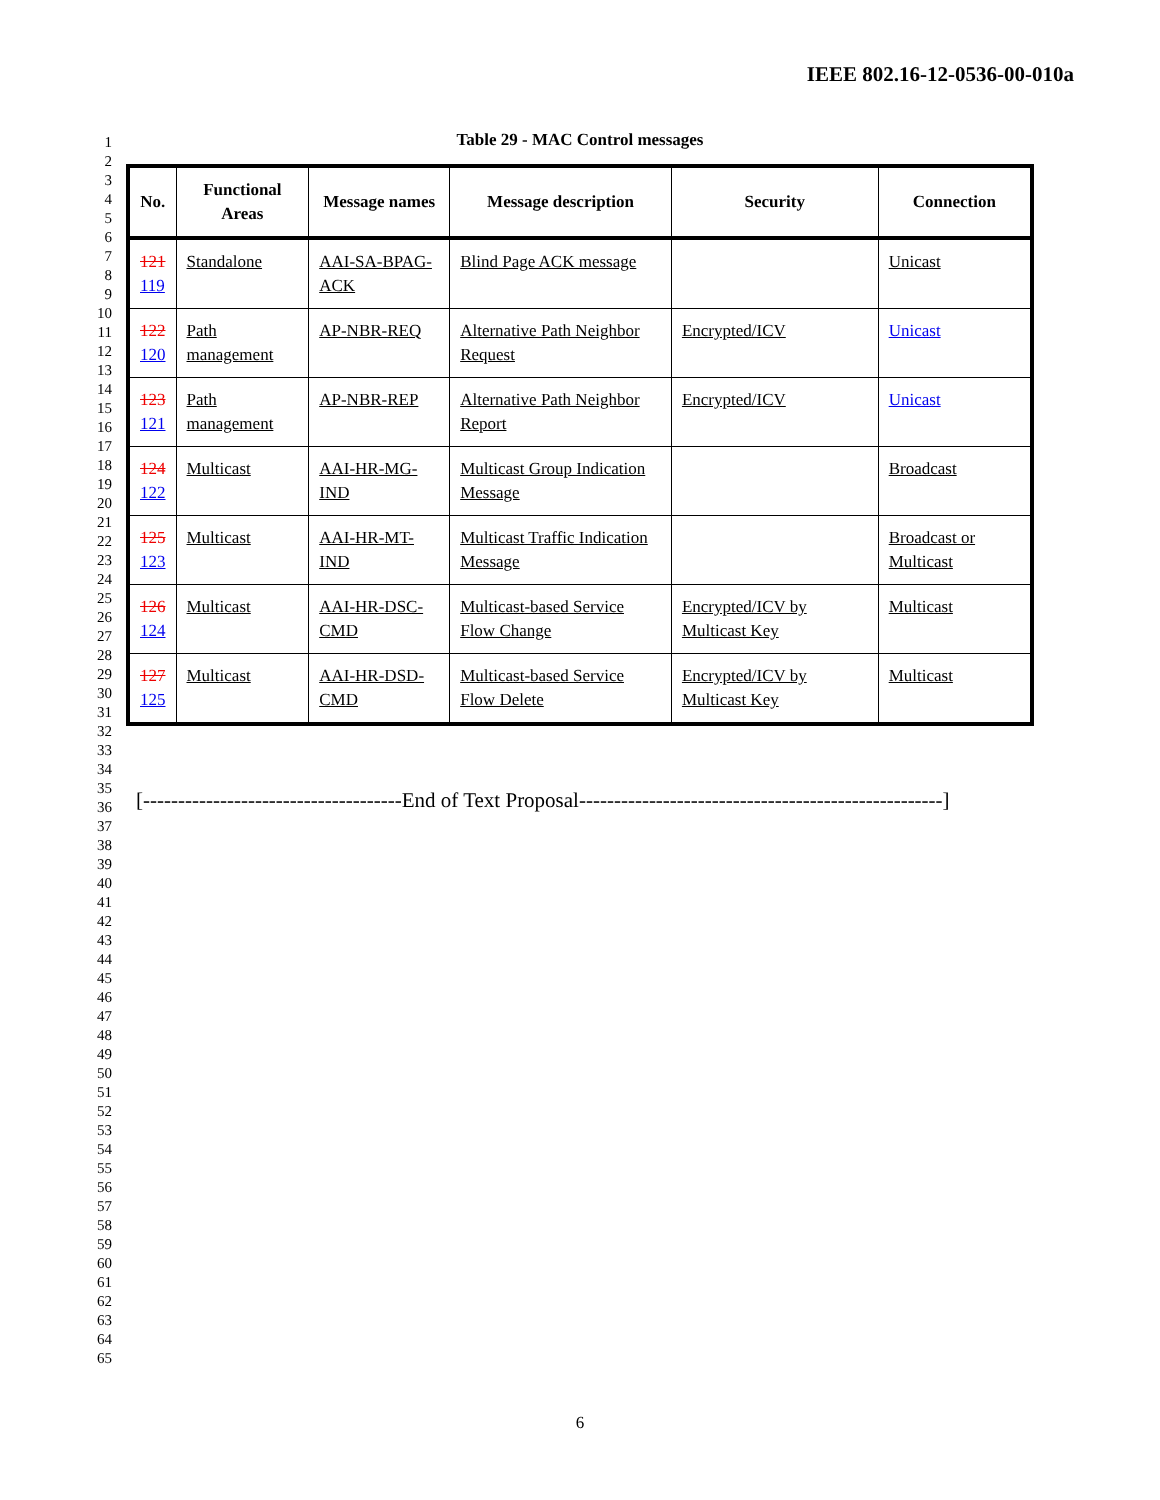IEEE 802.16-12-0536-00-010a
1
2
3
4
5
6
7
8
9
10
11
12
13
14
15
16
17
18
19
20
21
22
23
24
25
26
27
28
29
30
31
32
33
34
35
36
37
38
39
40
41
42
43
44
45
46
47
48
49
50
51
52
53
54
55
56
57
58
59
60
61
62
63
64
65
Table 29 - MAC Control messages
| No. | Functional Areas | Message names | Message description | Security | Connection |
| --- | --- | --- | --- | --- | --- |
| 121 119 | Standalone | AAI-SA-BPAG-ACK | Blind Page ACK message | | Unicast |
| 122 120 | Path management | AP-NBR-REQ | Alternative Path Neighbor Request | Encrypted/ICV | Unicast |
| 123 121 | Path management | AP-NBR-REP | Alternative Path Neighbor Report | Encrypted/ICV | Unicast |
| 124 122 | Multicast | AAI-HR-MG-IND | Multicast Group Indication Message | | Broadcast |
| 125 123 | Multicast | AAI-HR-MT-IND | Multicast Traffic Indication Message | | Broadcast or Multicast |
| 126 124 | Multicast | AAI-HR-DSC-CMD | Multicast-based Service Flow Change | Encrypted/ICV by Multicast Key | Multicast |
| 127 125 | Multicast | AAI-HR-DSD-CMD | Multicast-based Service Flow Delete | Encrypted/ICV by Multicast Key | Multicast |
[-------------------------------------End of Text Proposal----------------------------------------------------]
6